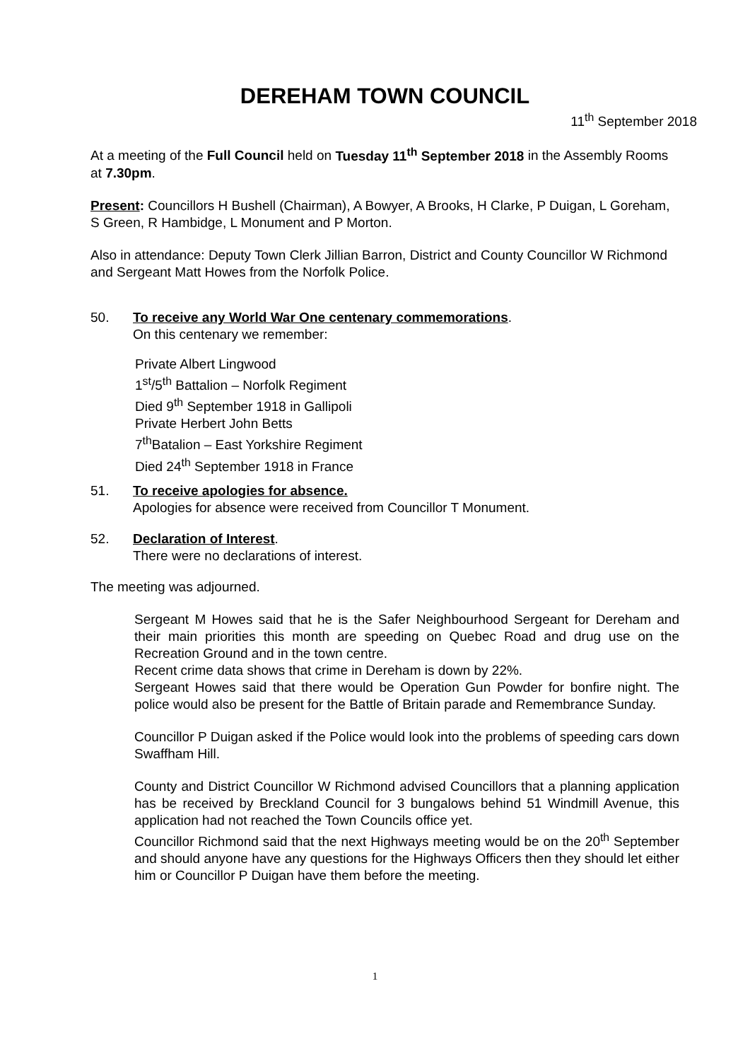DEREHAM TOWN COUNCIL
11<sup>th</sup> September 2018
At a meeting of the Full Council held on Tuesday 11<sup>th</sup> September 2018 in the Assembly Rooms at 7.30pm.
Present: Councillors H Bushell (Chairman), A Bowyer, A Brooks, H Clarke, P Duigan, L Goreham, S Green, R Hambidge, L Monument and P Morton.
Also in attendance: Deputy Town Clerk Jillian Barron, District and County Councillor W Richmond and Sergeant Matt Howes from the Norfolk Police.
50. To receive any World War One centenary commemorations.
On this centenary we remember:
Private Albert Lingwood
1<sup>st</sup>/5<sup>th</sup> Battalion – Norfolk Regiment
Died 9<sup>th</sup> September 1918 in Gallipoli
Private Herbert John Betts
7<sup>th</sup>Batalion – East Yorkshire Regiment
Died 24<sup>th</sup> September 1918 in France
51. To receive apologies for absence.
Apologies for absence were received from Councillor T Monument.
52. Declaration of Interest.
There were no declarations of interest.
The meeting was adjourned.
Sergeant M Howes said that he is the Safer Neighbourhood Sergeant for Dereham and their main priorities this month are speeding on Quebec Road and drug use on the Recreation Ground and in the town centre.
Recent crime data shows that crime in Dereham is down by 22%.
Sergeant Howes said that there would be Operation Gun Powder for bonfire night. The police would also be present for the Battle of Britain parade and Remembrance Sunday.
Councillor P Duigan asked if the Police would look into the problems of speeding cars down Swaffham Hill.
County and District Councillor W Richmond advised Councillors that a planning application has be received by Breckland Council for 3 bungalows behind 51 Windmill Avenue, this application had not reached the Town Councils office yet.
Councillor Richmond said that the next Highways meeting would be on the 20<sup>th</sup> September and should anyone have any questions for the Highways Officers then they should let either him or Councillor P Duigan have them before the meeting.
1